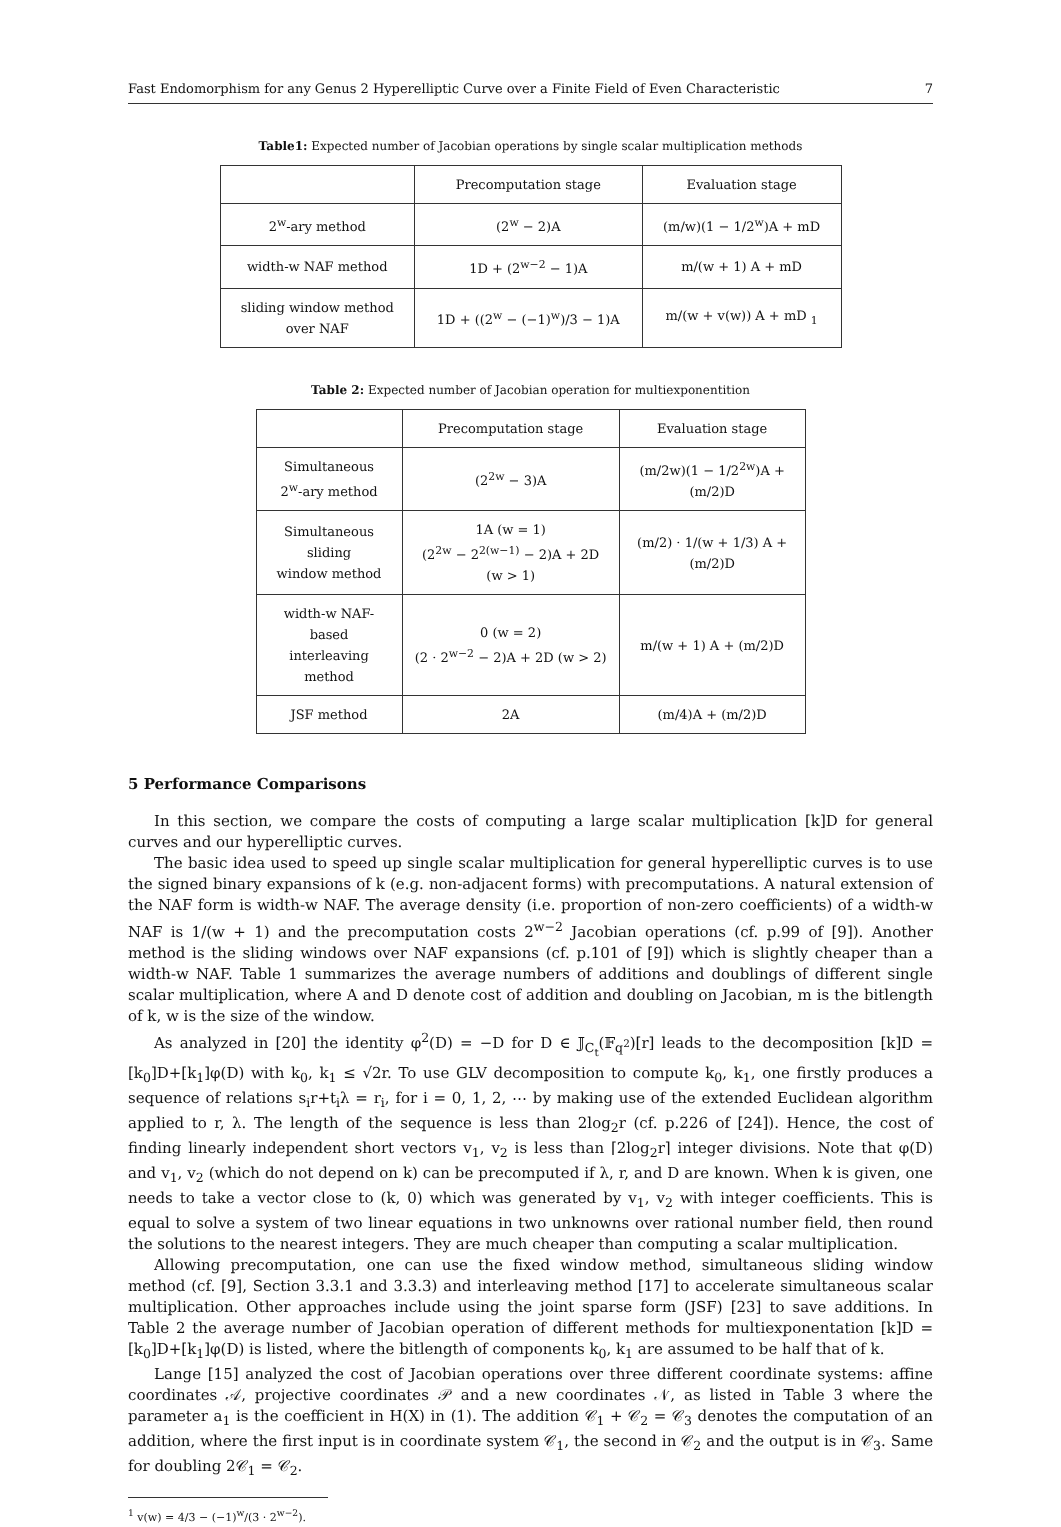Fast Endomorphism for any Genus 2 Hyperelliptic Curve over a Finite Field of Even Characteristic 7
Table1: Expected number of Jacobian operations by single scalar multiplication methods
| | Precomputation stage | Evaluation stage |
| --- | --- | --- |
| 2<sup>w</sup>-ary method | (2<sup>w</sup> − 2)A | (m/w)(1 − 1/2<sup>w</sup>)A + mD |
| width-w NAF method | 1D + (2<sup>w−2</sup> − 1)A | m/(w + 1) A + mD |
| sliding window method over NAF | 1D + ((2<sup>w</sup> − (−1)<sup>w</sup>)/3 − 1)A | m/(w + v(w)) A + mD <sub>1</sub> |
Table 2: Expected number of Jacobian operation for multiexponentition
| | Precomputation stage | Evaluation stage |
| --- | --- | --- |
| Simultaneous 2<sup>w</sup>-ary method | (2<sup>2w</sup> − 3)A | (m/2w)(1 − 1/2<sup>2w</sup>)A + (m/2)D |
| Simultaneous sliding window method | 1A (w = 1) (2<sup>2w</sup> − 2<sup>2(w−1)</sup> − 2)A + 2D (w > 1) | (m/2) · 1/(w + 1/3) A + (m/2)D |
| width-w NAF-based interleaving method | 0 (w = 2) (2 · 2<sup>w−2</sup> − 2)A + 2D (w > 2) | m/(w + 1) A + (m/2)D |
| JSF method | 2A | (m/4)A + (m/2)D |
5 Performance Comparisons
In this section, we compare the costs of computing a large scalar multiplication [k]D for general curves and our hyperelliptic curves.
The basic idea used to speed up single scalar multiplication for general hyperelliptic curves is to use the signed binary expansions of k (e.g. non-adjacent forms) with precomputations. A natural extension of the NAF form is width-w NAF. The average density (i.e. proportion of non-zero coefficients) of a width-w NAF is 1/(w + 1) and the precomputation costs 2<sup>w−2</sup> Jacobian operations (cf. p.99 of [9]). Another method is the sliding windows over NAF expansions (cf. p.101 of [9]) which is slightly cheaper than a width-w NAF. Table 1 summarizes the average numbers of additions and doublings of different single scalar multiplication, where A and D denote cost of addition and doubling on Jacobian, m is the bitlength of k, w is the size of the window.
As analyzed in [20] the identity φ<sup>2</sup>(D) = −D for D ∈ 𝕁<sub>C<sub>t</sub></sub>(𝔽<sub>q<sup>2</sup></sub>)[r] leads to the decomposition [k]D = [k<sub>0</sub>]D+[k<sub>1</sub>]φ(D) with k<sub>0</sub>, k<sub>1</sub> ≤ √2r. To use GLV decomposition to compute k<sub>0</sub>, k<sub>1</sub>, one firstly produces a sequence of relations s<sub>i</sub>r+t<sub>i</sub>λ = r<sub>i</sub>, for i = 0, 1, 2, ⋯ by making use of the extended Euclidean algorithm applied to r, λ. The length of the sequence is less than 2log<sub>2</sub>r (cf. p.226 of [24]). Hence, the cost of finding linearly independent short vectors v<sub>1</sub>, v<sub>2</sub> is less than ⌈2log<sub>2</sub>r⌉ integer divisions. Note that φ(D) and v<sub>1</sub>, v<sub>2</sub> (which do not depend on k) can be precomputed if λ, r, and D are known. When k is given, one needs to take a vector close to (k, 0) which was generated by v<sub>1</sub>, v<sub>2</sub> with integer coefficients. This is equal to solve a system of two linear equations in two unknowns over rational number field, then round the solutions to the nearest integers. They are much cheaper than computing a scalar multiplication.
Allowing precomputation, one can use the fixed window method, simultaneous sliding window method (cf. [9], Section 3.3.1 and 3.3.3) and interleaving method [17] to accelerate simultaneous scalar multiplication. Other approaches include using the joint sparse form (JSF) [23] to save additions. In Table 2 the average number of Jacobian operation of different methods for multiexponentation [k]D = [k<sub>0</sub>]D+[k<sub>1</sub>]φ(D) is listed, where the bitlength of components k<sub>0</sub>, k<sub>1</sub> are assumed to be half that of k.
Lange [15] analyzed the cost of Jacobian operations over three different coordinate systems: affine coordinates 𝒜, projective coordinates 𝒫 and a new coordinates 𝒩, as listed in Table 3 where the parameter a<sub>1</sub> is the coefficient in H(X) in (1). The addition 𝒞<sub>1</sub> + 𝒞<sub>2</sub> = 𝒞<sub>3</sub> denotes the computation of an addition, where the first input is in coordinate system 𝒞<sub>1</sub>, the second in 𝒞<sub>2</sub> and the output is in 𝒞<sub>3</sub>. Same for doubling 2𝒞<sub>1</sub> = 𝒞<sub>2</sub>.
<sup>1</sup> v(w) = 4/3 − (−1)<sup>w</sup>/(3 · 2<sup>w−2</sup>).